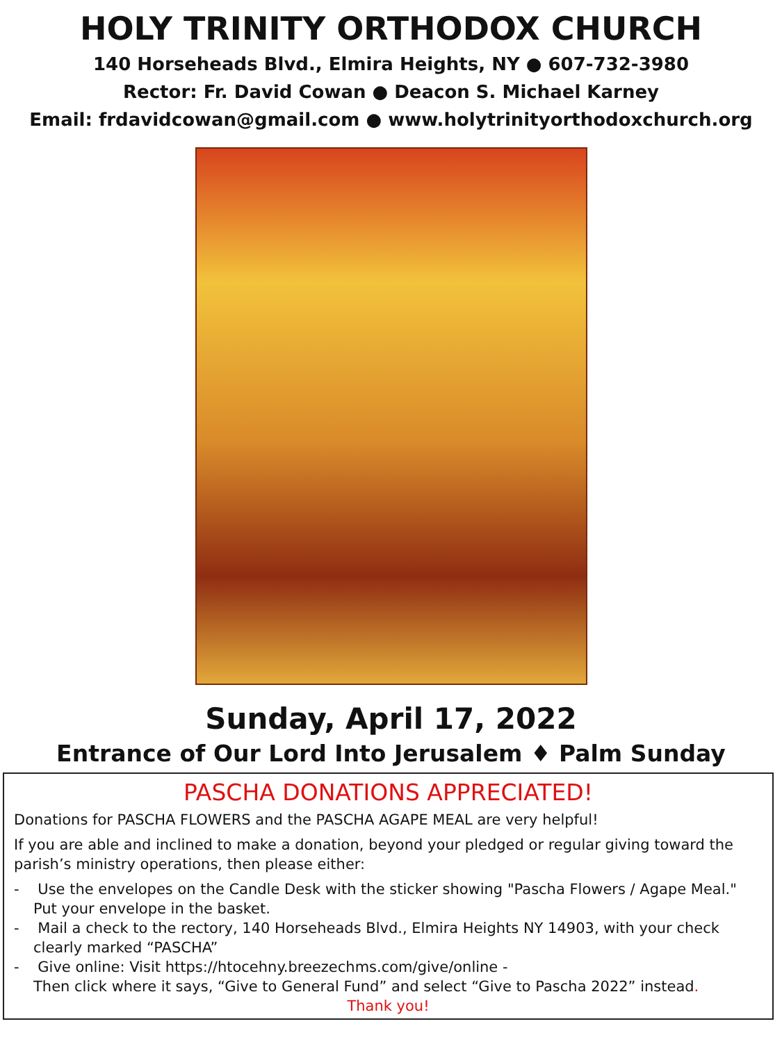HOLY TRINITY ORTHODOX CHURCH
140 Horseheads Blvd., Elmira Heights, NY ● 607-732-3980
Rector: Fr. David Cowan ● Deacon S. Michael Karney
Email: frdavidcowan@gmail.com ● www.holytrinityorthodoxchurch.org
Sunday, April 17, 2022
Entrance of Our Lord Into Jerusalem ♦ Palm Sunday
PASCHA DONATIONS APPRECIATED!
Donations for PASCHA FLOWERS and the PASCHA AGAPE MEAL are very helpful!
If you are able and inclined to make a donation, beyond your pledged or regular giving toward the parish’s ministry operations, then please either:
- Use the envelopes on the Candle Desk with the sticker showing "Pascha Flowers / Agape Meal." Put your envelope in the basket.
- Mail a check to the rectory, 140 Horseheads Blvd., Elmira Heights NY 14903, with your check clearly marked “PASCHA”
- Give online: Visit https://htocehny.breezechms.com/give/online -
Then click where it says, “Give to General Fund” and select “Give to Pascha 2022” instead.
Thank you!